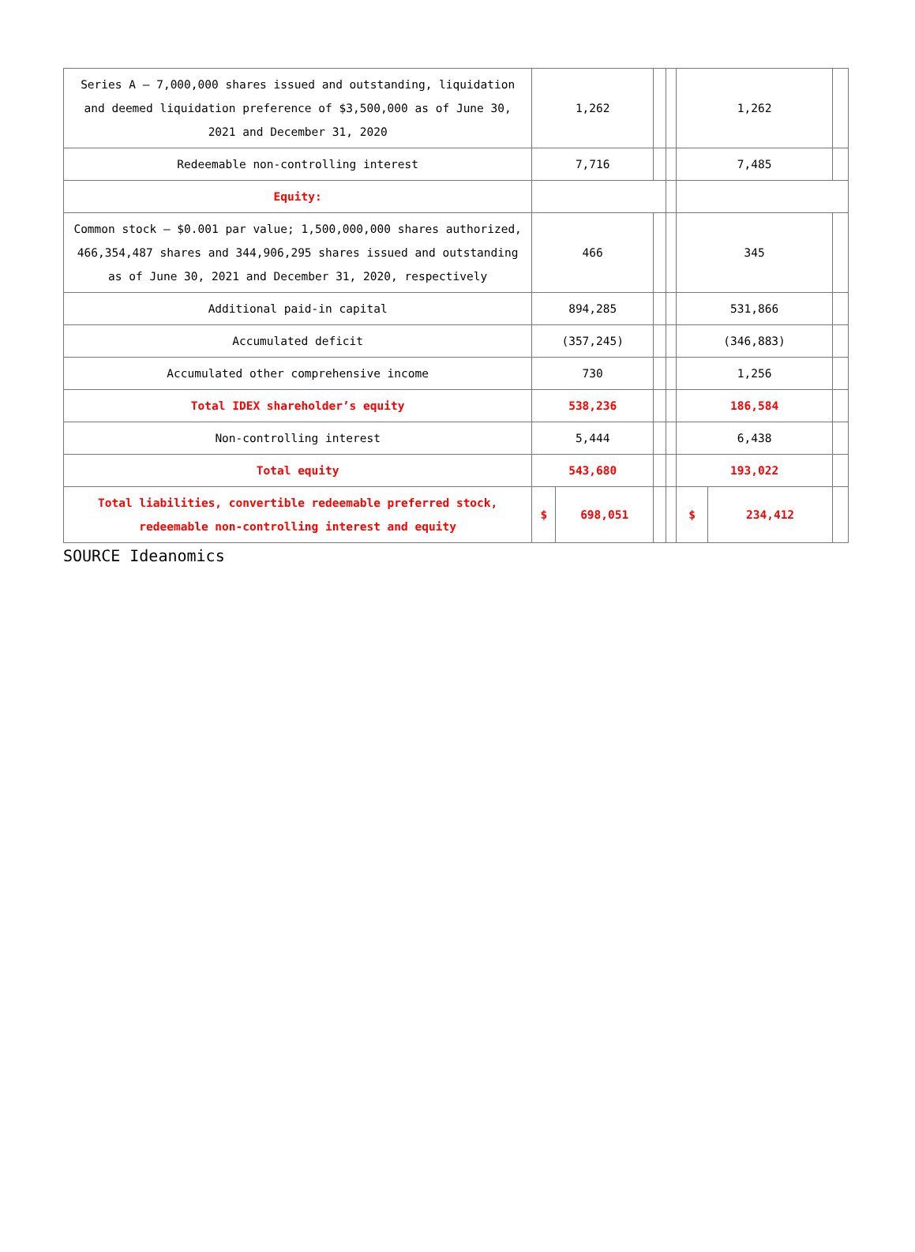| Series A – 7,000,000 shares issued and outstanding, liquidation and deemed liquidation preference of $3,500,000 as of June 30, 2021 and December 31, 2020 | 1,262 | | | | 1,262 | | |
| Redeemable non-controlling interest | 7,716 | | | | 7,485 | | |
| Equity: | | | | | | | |
| Common stock – $0.001 par value; 1,500,000,000 shares authorized, 466,354,487 shares and 344,906,295 shares issued and outstanding as of June 30, 2021 and December 31, 2020, respectively | 466 | | | | 345 | | |
| Additional paid-in capital | 894,285 | | | | 531,866 | | |
| Accumulated deficit | (357,245) | | | | (346,883) | | |
| Accumulated other comprehensive income | 730 | | | | 1,256 | | |
| Total IDEX shareholder’s equity | 538,236 | | | | 186,584 | | |
| Non-controlling interest | 5,444 | | | | 6,438 | | |
| Total equity | 543,680 | | | | 193,022 | | |
| Total liabilities, convertible redeemable preferred stock, redeemable non-controlling interest and equity | $ | 698,051 | | | $ | 234,412 | |
SOURCE Ideanomics